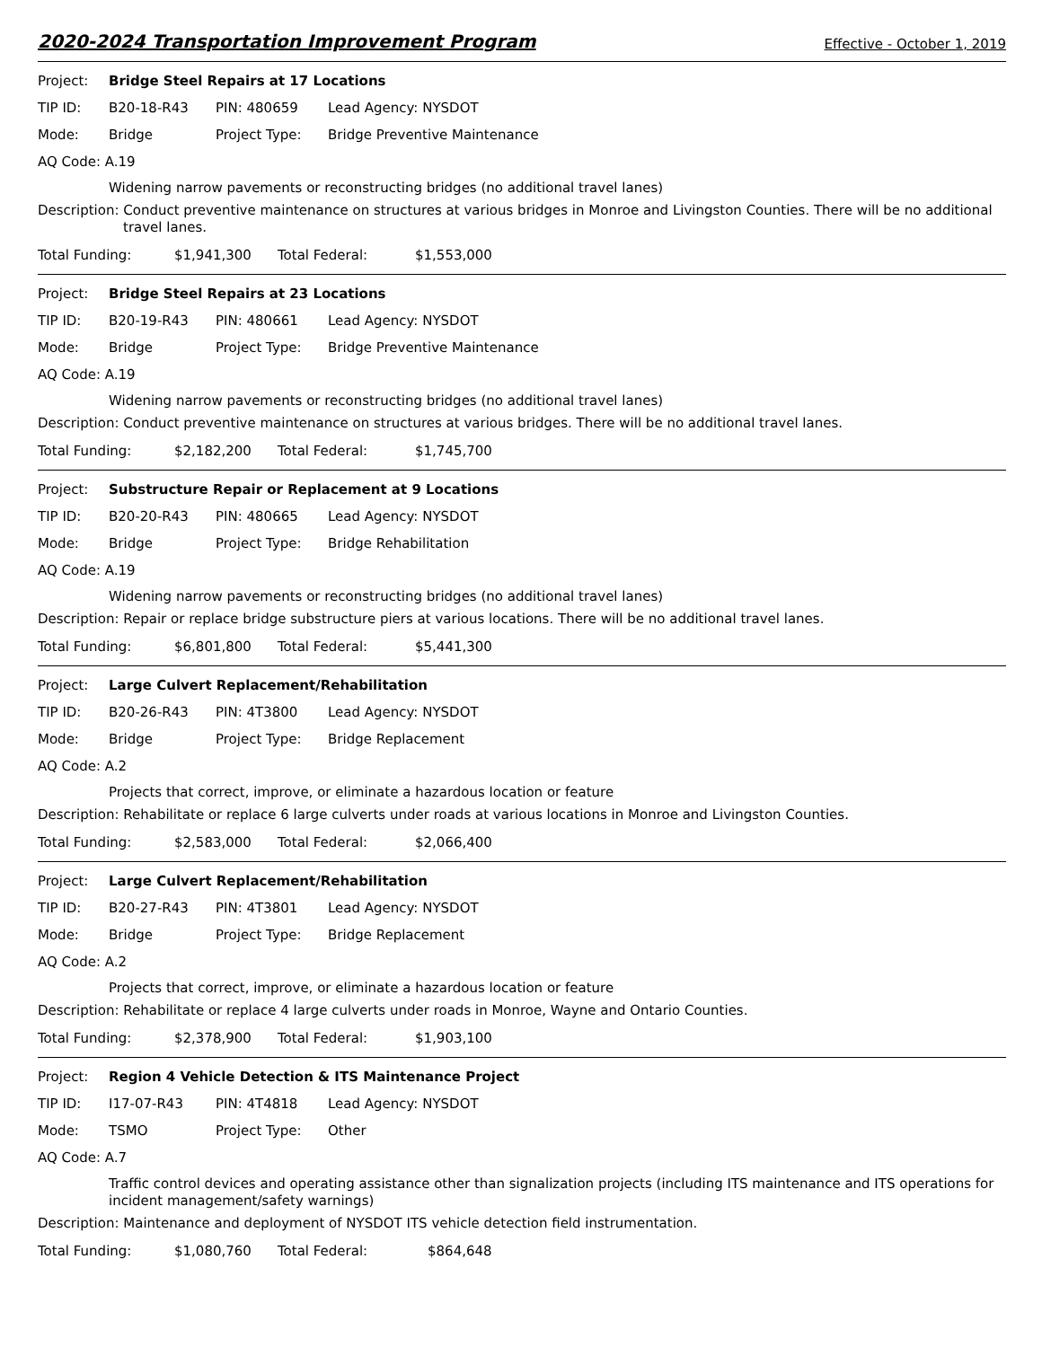2020-2024 Transportation Improvement Program
Effective - October 1, 2019
Project: Bridge Steel Repairs at 17 Locations
TIP ID: B20-18-R43 PIN: 480659 Lead Agency: NYSDOT
Mode: Bridge Project Type: Bridge Preventive Maintenance
AQ Code: A.19
Widening narrow pavements or reconstructing bridges (no additional travel lanes)
Description: Conduct preventive maintenance on structures at various bridges in Monroe and Livingston Counties. There will be no additional travel lanes.
Total Funding: $1,941,300 Total Federal: $1,553,000
Project: Bridge Steel Repairs at 23 Locations
TIP ID: B20-19-R43 PIN: 480661 Lead Agency: NYSDOT
Mode: Bridge Project Type: Bridge Preventive Maintenance
AQ Code: A.19
Widening narrow pavements or reconstructing bridges (no additional travel lanes)
Description: Conduct preventive maintenance on structures at various bridges. There will be no additional travel lanes.
Total Funding: $2,182,200 Total Federal: $1,745,700
Project: Substructure Repair or Replacement at 9 Locations
TIP ID: B20-20-R43 PIN: 480665 Lead Agency: NYSDOT
Mode: Bridge Project Type: Bridge Rehabilitation
AQ Code: A.19
Widening narrow pavements or reconstructing bridges (no additional travel lanes)
Description: Repair or replace bridge substructure piers at various locations. There will be no additional travel lanes.
Total Funding: $6,801,800 Total Federal: $5,441,300
Project: Large Culvert Replacement/Rehabilitation
TIP ID: B20-26-R43 PIN: 4T3800 Lead Agency: NYSDOT
Mode: Bridge Project Type: Bridge Replacement
AQ Code: A.2
Projects that correct, improve, or eliminate a hazardous location or feature
Description: Rehabilitate or replace 6 large culverts under roads at various locations in Monroe and Livingston Counties.
Total Funding: $2,583,000 Total Federal: $2,066,400
Project: Large Culvert Replacement/Rehabilitation
TIP ID: B20-27-R43 PIN: 4T3801 Lead Agency: NYSDOT
Mode: Bridge Project Type: Bridge Replacement
AQ Code: A.2
Projects that correct, improve, or eliminate a hazardous location or feature
Description: Rehabilitate or replace 4 large culverts under roads in Monroe, Wayne and Ontario Counties.
Total Funding: $2,378,900 Total Federal: $1,903,100
Project: Region 4 Vehicle Detection & ITS Maintenance Project
TIP ID: I17-07-R43 PIN: 4T4818 Lead Agency: NYSDOT
Mode: TSMO Project Type: Other
AQ Code: A.7
Traffic control devices and operating assistance other than signalization projects (including ITS maintenance and ITS operations for incident management/safety warnings)
Description: Maintenance and deployment of NYSDOT ITS vehicle detection field instrumentation.
Total Funding: $1,080,760 Total Federal: $864,648